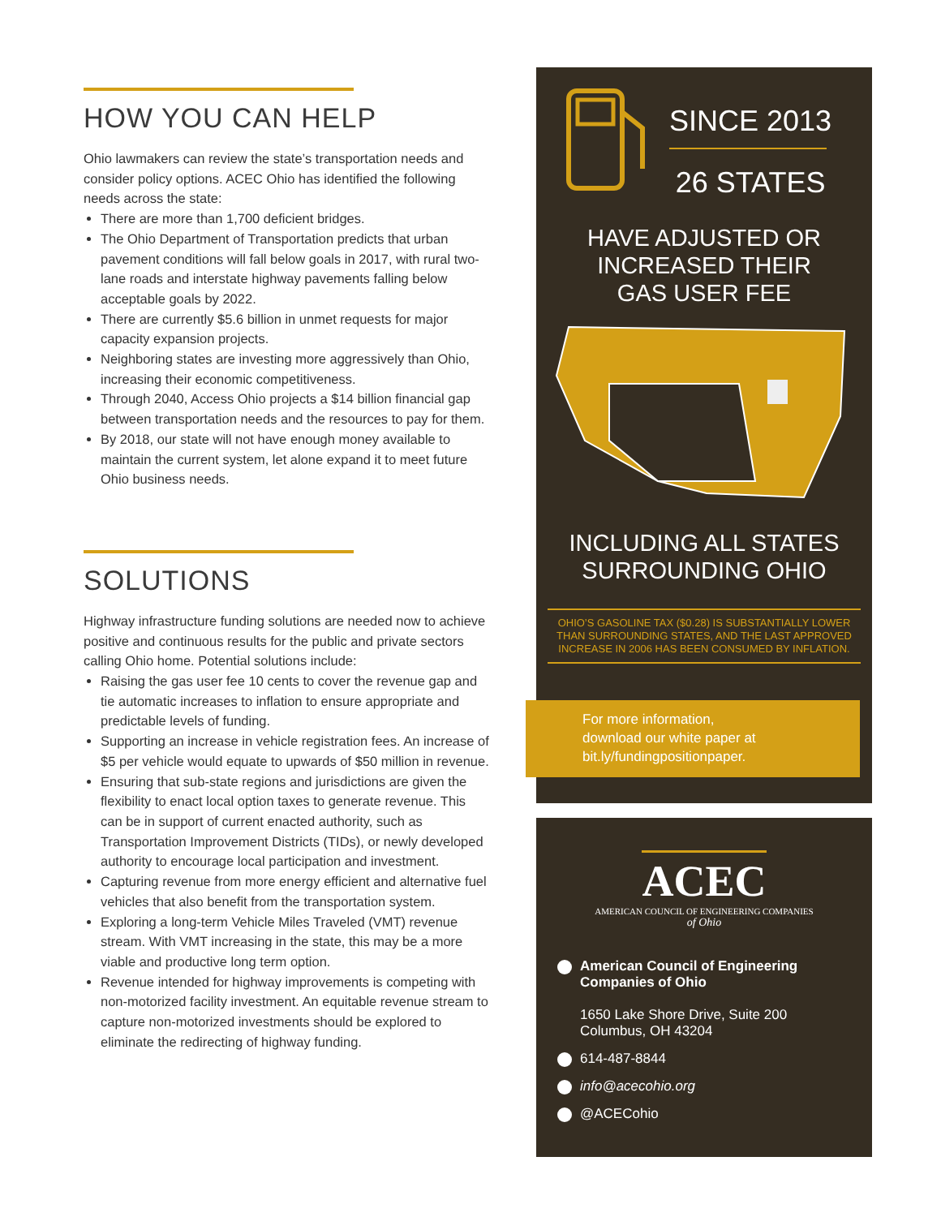HOW YOU CAN HELP
Ohio lawmakers can review the state’s transportation needs and consider policy options. ACEC Ohio has identified the following needs across the state:
There are more than 1,700 deficient bridges.
The Ohio Department of Transportation predicts that urban pavement conditions will fall below goals in 2017, with rural two-lane roads and interstate highway pavements falling below acceptable goals by 2022.
There are currently $5.6 billion in unmet requests for major capacity expansion projects.
Neighboring states are investing more aggressively than Ohio, increasing their economic competitiveness.
Through 2040, Access Ohio projects a $14 billion financial gap between transportation needs and the resources to pay for them.
By 2018, our state will not have enough money available to maintain the current system, let alone expand it to meet future Ohio business needs.
SOLUTIONS
Highway infrastructure funding solutions are needed now to achieve positive and continuous results for the public and private sectors calling Ohio home. Potential solutions include:
Raising the gas user fee 10 cents to cover the revenue gap and tie automatic increases to inflation to ensure appropriate and predictable levels of funding.
Supporting an increase in vehicle registration fees. An increase of $5 per vehicle would equate to upwards of $50 million in revenue.
Ensuring that sub-state regions and jurisdictions are given the flexibility to enact local option taxes to generate revenue. This can be in support of current enacted authority, such as Transportation Improvement Districts (TIDs), or newly developed authority to encourage local participation and investment.
Capturing revenue from more energy efficient and alternative fuel vehicles that also benefit from the transportation system.
Exploring a long-term Vehicle Miles Traveled (VMT) revenue stream. With VMT increasing in the state, this may be a more viable and productive long term option.
Revenue intended for highway improvements is competing with non-motorized facility investment. An equitable revenue stream to capture non-motorized investments should be explored to eliminate the redirecting of highway funding.
SINCE 2013
26 STATES
HAVE ADJUSTED OR
INCREASED THEIR
GAS USER FEE
INCLUDING ALL STATES
SURROUNDING OHIO
OHIO’S GASOLINE TAX ($0.28) IS SUBSTANTIALLY LOWER THAN SURROUNDING STATES, AND THE LAST APPROVED INCREASE IN 2006 HAS BEEN CONSUMED BY INFLATION.
For more information,
download our white paper at
bit.ly/fundingpositionpaper.
ACEC
AMERICAN COUNCIL OF ENGINEERING COMPANIES
of Ohio
American Council of Engineering Companies of Ohio
1650 Lake Shore Drive, Suite 200
Columbus, OH 43204
614-487-8844
info@acecohio.org
@ACECohio